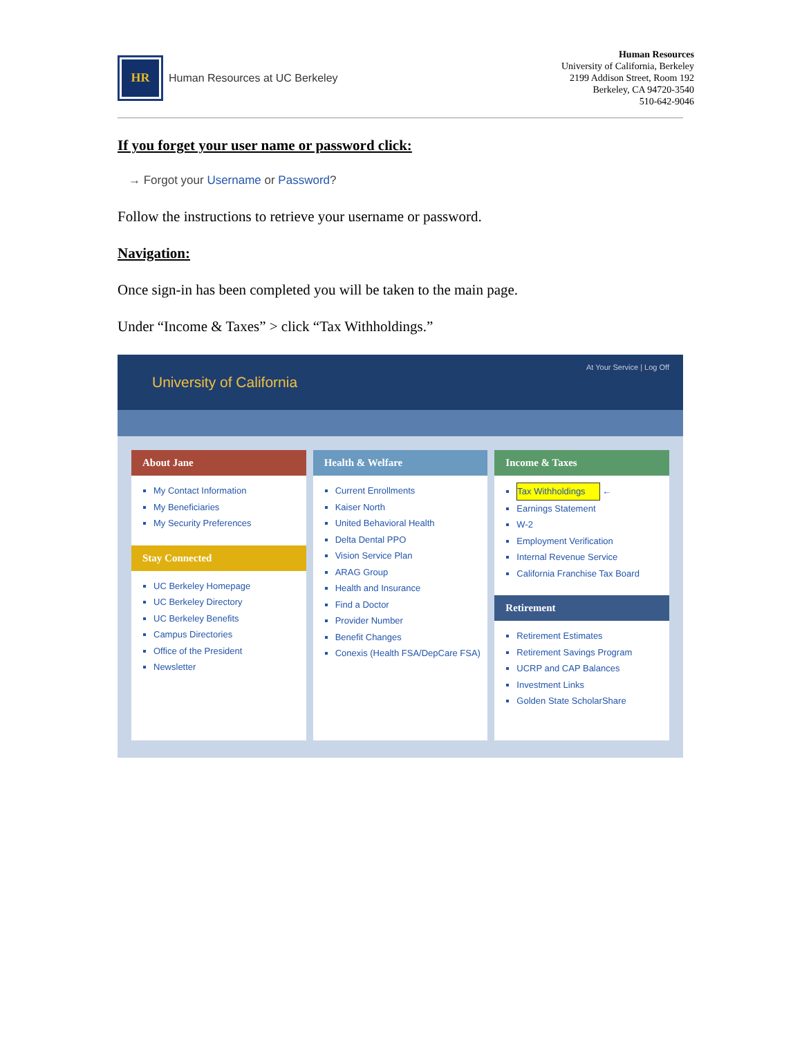HR
Human Resources at UC Berkeley
Human Resources
University of California, Berkeley
2199 Addison Street, Room 192
Berkeley, CA 94720-3540
510-642-9046
If you forget your user name or password click:
→ Forgot your Username or Password?
Follow the instructions to retrieve your username or password.
Navigation:
Once sign-in has been completed you will be taken to the main page.
Under “Income & Taxes” > click “Tax Withholdings.”
University of California At Your Service | Log Off
About Jane
My Contact Information
My Beneficiaries
My Security Preferences
Stay Connected
UC Berkeley Homepage
UC Berkeley Directory
UC Berkeley Benefits
Campus Directories
Office of the President
Newsletter
Health & Welfare
Current Enrollments
Kaiser North
United Behavioral Health
Delta Dental PPO
Vision Service Plan
ARAG Group
Health and Insurance
Find a Doctor
Provider Number
Benefit Changes
Conexis (Health FSA/DepCare FSA)
Income & Taxes
Tax Withholdings ←
Earnings Statement
W-2
Employment Verification
Internal Revenue Service
California Franchise Tax Board
Retirement
Retirement Estimates
Retirement Savings Program
UCRP and CAP Balances
Investment Links
Golden State ScholarShare